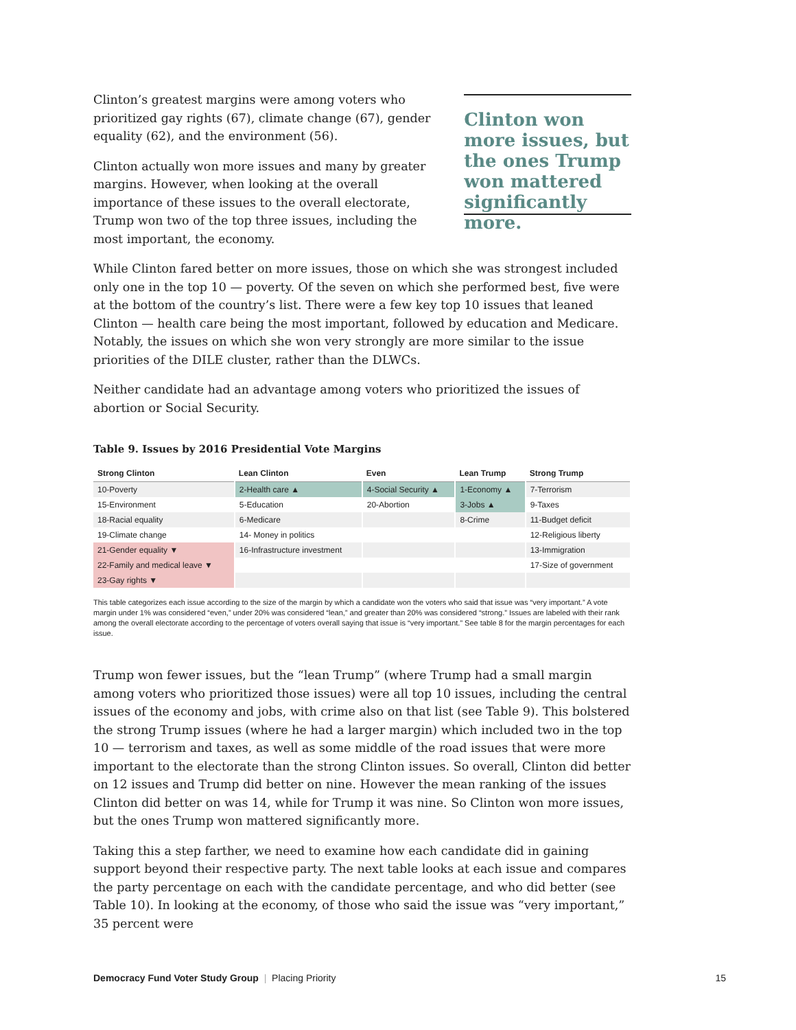Clinton’s greatest margins were among voters who prioritized gay rights (67), climate change (67), gender equality (62), and the environment (56).
Clinton actually won more issues and many by greater margins. However, when looking at the overall importance of these issues to the overall electorate, Trump won two of the top three issues, including the most important, the economy.
Clinton won more issues, but the ones Trump won mattered significantly more.
While Clinton fared better on more issues, those on which she was strongest included only one in the top 10 — poverty. Of the seven on which she performed best, five were at the bottom of the country’s list. There were a few key top 10 issues that leaned Clinton — health care being the most important, followed by education and Medicare. Notably, the issues on which she won very strongly are more similar to the issue priorities of the DILE cluster, rather than the DLWCs.
Neither candidate had an advantage among voters who prioritized the issues of abortion or Social Security.
Table 9. Issues by 2016 Presidential Vote Margins
| Strong Clinton | Lean Clinton | Even | Lean Trump | Strong Trump |
| --- | --- | --- | --- | --- |
| 10-Poverty | 2-Health care ▲ | 4-Social Security ▲ | 1-Economy ▲ | 7-Terrorism |
| 15-Environment | 5-Education | 20-Abortion | 3-Jobs ▲ | 9-Taxes |
| 18-Racial equality | 6-Medicare | | 8-Crime | 11-Budget deficit |
| 19-Climate change | 14- Money in politics | | | 12-Religious liberty |
| 21-Gender equality ▼ | 16-Infrastructure investment | | | 13-Immigration |
| 22-Family and medical leave ▼ | | | | 17-Size of government |
| 23-Gay rights ▼ | | | | |
This table categorizes each issue according to the size of the margin by which a candidate won the voters who said that issue was “very important.” A vote margin under 1% was considered “even,” under 20% was considered “lean,” and greater than 20% was considered “strong.” Issues are labeled with their rank among the overall electorate according to the percentage of voters overall saying that issue is “very important.” See table 8 for the margin percentages for each issue.
Trump won fewer issues, but the “lean Trump” (where Trump had a small margin among voters who prioritized those issues) were all top 10 issues, including the central issues of the economy and jobs, with crime also on that list (see Table 9). This bolstered the strong Trump issues (where he had a larger margin) which included two in the top 10 — terrorism and taxes, as well as some middle of the road issues that were more important to the electorate than the strong Clinton issues. So overall, Clinton did better on 12 issues and Trump did better on nine. However the mean ranking of the issues Clinton did better on was 14, while for Trump it was nine. So Clinton won more issues, but the ones Trump won mattered significantly more.
Taking this a step farther, we need to examine how each candidate did in gaining support beyond their respective party. The next table looks at each issue and compares the party percentage on each with the candidate percentage, and who did better (see Table 10). In looking at the economy, of those who said the issue was “very important,” 35 percent were
Democracy Fund Voter Study Group | Placing Priority 15